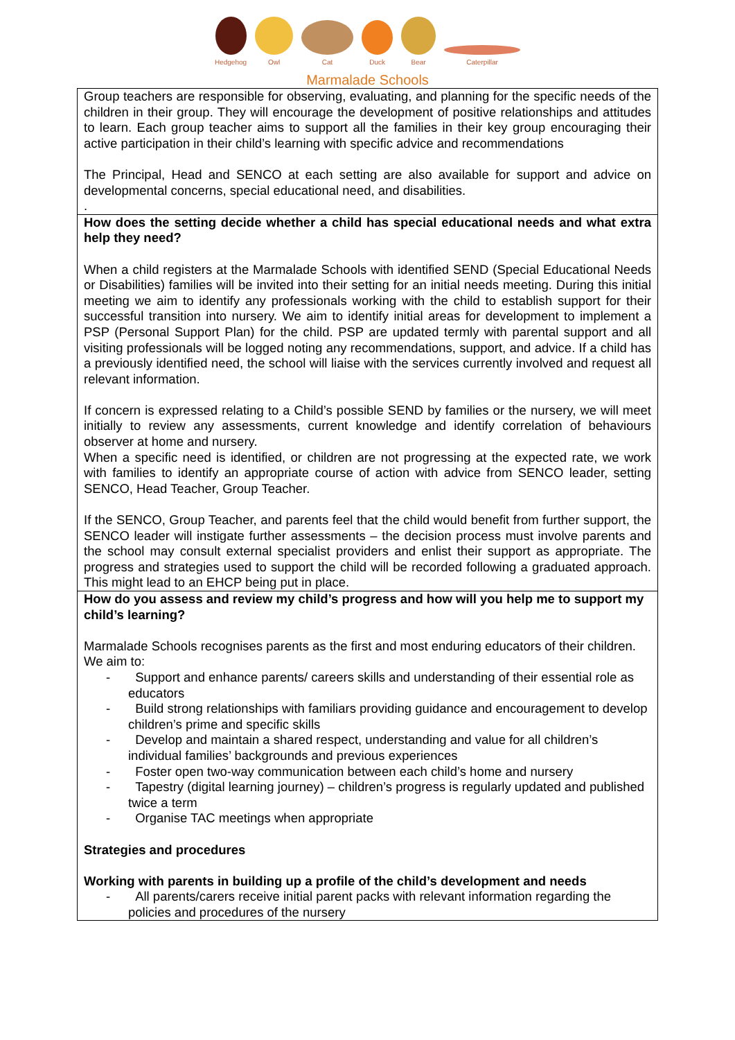Hedgehog
Owl
Cat
Duck
Bear
Caterpillar
Marmalade Schools
| Group teachers are responsible for observing, evaluating, and planning for the specific needs of the children in their group. They will encourage the development of positive relationships and attitudes to learn. Each group teacher aims to support all the families in their key group encouraging their active participation in their child’s learning with specific advice and recommendations The Principal, Head and SENCO at each setting are also available for support and advice on developmental concerns, special educational need, and disabilities. . |
| How does the setting decide whether a child has special educational needs and what extra help they need? When a child registers at the Marmalade Schools with identified SEND (Special Educational Needs or Disabilities) families will be invited into their setting for an initial needs meeting. During this initial meeting we aim to identify any professionals working with the child to establish support for their successful transition into nursery. We aim to identify initial areas for development to implement a PSP (Personal Support Plan) for the child. PSP are updated termly with parental support and all visiting professionals will be logged noting any recommendations, support, and advice. If a child has a previously identified need, the school will liaise with the services currently involved and request all relevant information. If concern is expressed relating to a Child’s possible SEND by families or the nursery, we will meet initially to review any assessments, current knowledge and identify correlation of behaviours observer at home and nursery. When a specific need is identified, or children are not progressing at the expected rate, we work with families to identify an appropriate course of action with advice from SENCO leader, setting SENCO, Head Teacher, Group Teacher. If the SENCO, Group Teacher, and parents feel that the child would benefit from further support, the SENCO leader will instigate further assessments – the decision process must involve parents and the school may consult external specialist providers and enlist their support as appropriate. The progress and strategies used to support the child will be recorded following a graduated approach. This might lead to an EHCP being put in place. |
| How do you assess and review my child’s progress and how will you help me to support my child’s learning? Marmalade Schools recognises parents as the first and most enduring educators of their children. We aim to: - Support and enhance parents/ careers skills and understanding of their essential role as educators - Build strong relationships with familiars providing guidance and encouragement to develop children’s prime and specific skills - Develop and maintain a shared respect, understanding and value for all children’s individual families’ backgrounds and previous experiences - Foster open two-way communication between each child’s home and nursery - Tapestry (digital learning journey) – children’s progress is regularly updated and published twice a term - Organise TAC meetings when appropriate Strategies and procedures Working with parents in building up a profile of the child’s development and needs - All parents/carers receive initial parent packs with relevant information regarding the policies and procedures of the nursery |